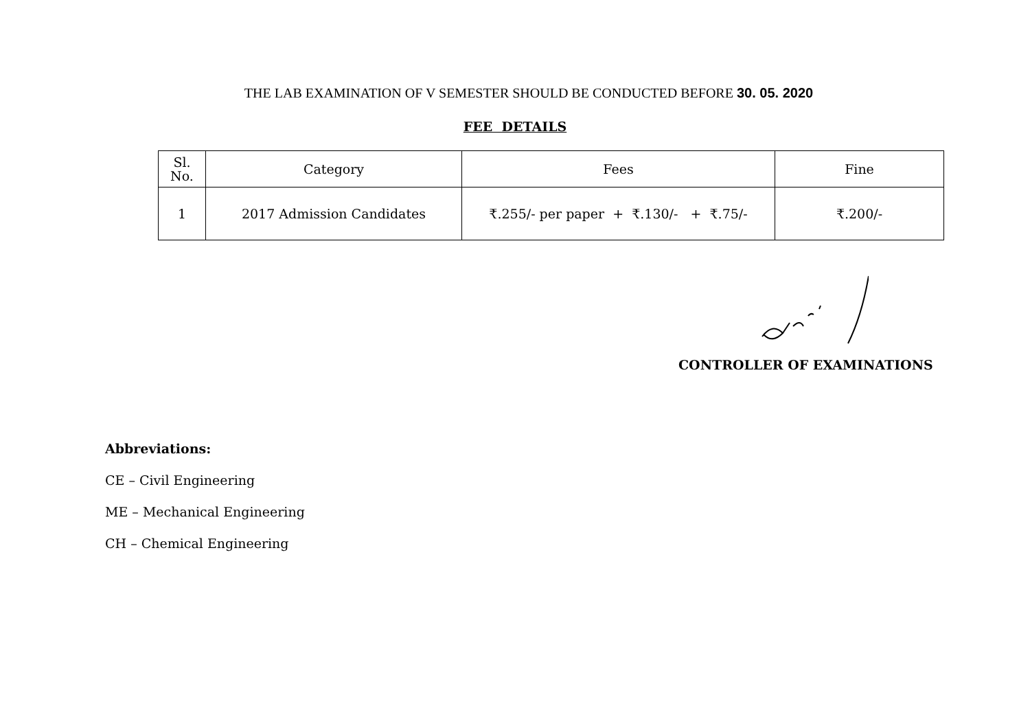THE LAB EXAMINATION OF V SEMESTER SHOULD BE CONDUCTED BEFORE 30. 05. 2020
FEE DETAILS
| Sl. No. | Category | Fees | Fine |
| --- | --- | --- | --- |
| 1 | 2017 Admission Candidates | ₹.255/- per paper + ₹.130/- + ₹.75/- | ₹.200/- |
CONTROLLER OF EXAMINATIONS
Abbreviations:
CE – Civil Engineering
ME – Mechanical Engineering
CH – Chemical Engineering